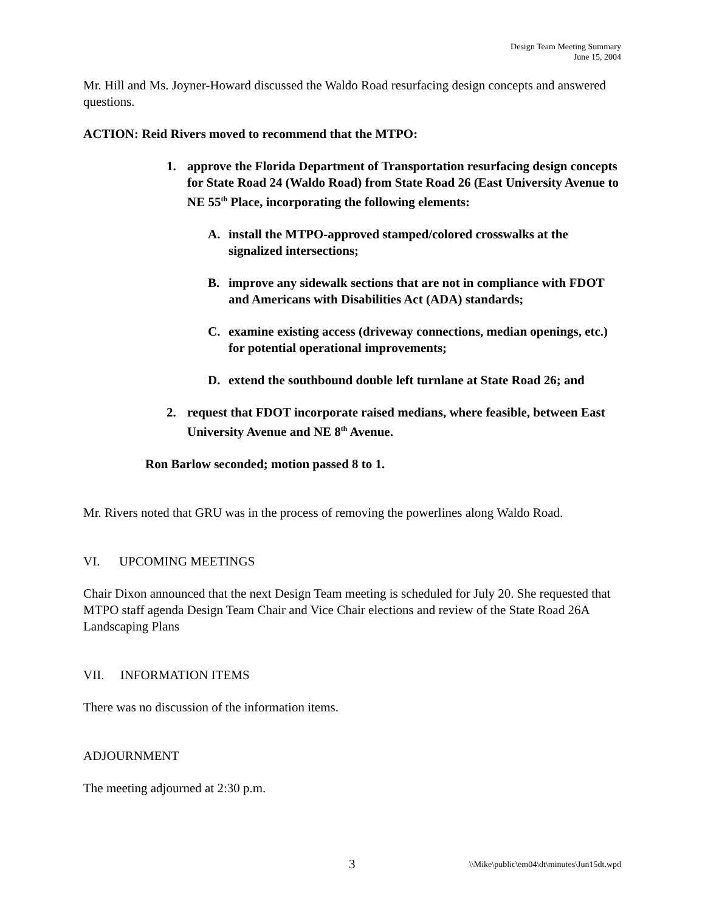Design Team Meeting Summary
June 15, 2004
Mr. Hill and Ms. Joyner-Howard discussed the Waldo Road resurfacing design concepts and answered questions.
ACTION: Reid Rivers moved to recommend that the MTPO:
1. approve the Florida Department of Transportation resurfacing design concepts for State Road 24 (Waldo Road) from State Road 26 (East University Avenue to NE 55<sup>th</sup> Place, incorporating the following elements:
A. install the MTPO-approved stamped/colored crosswalks at the signalized intersections;
B. improve any sidewalk sections that are not in compliance with FDOT and Americans with Disabilities Act (ADA) standards;
C. examine existing access (driveway connections, median openings, etc.) for potential operational improvements;
D. extend the southbound double left turnlane at State Road 26; and
2. request that FDOT incorporate raised medians, where feasible, between East University Avenue and NE 8<sup>th</sup> Avenue.
Ron Barlow seconded; motion passed 8 to 1.
Mr. Rivers noted that GRU was in the process of removing the powerlines along Waldo Road.
VI. UPCOMING MEETINGS
Chair Dixon announced that the next Design Team meeting is scheduled for July 20. She requested that MTPO staff agenda Design Team Chair and Vice Chair elections and review of the State Road 26A Landscaping Plans
VII. INFORMATION ITEMS
There was no discussion of the information items.
ADJOURNMENT
The meeting adjourned at 2:30 p.m.
3 \\Mike\public\em04\dt\minutes\Jun15dt.wpd